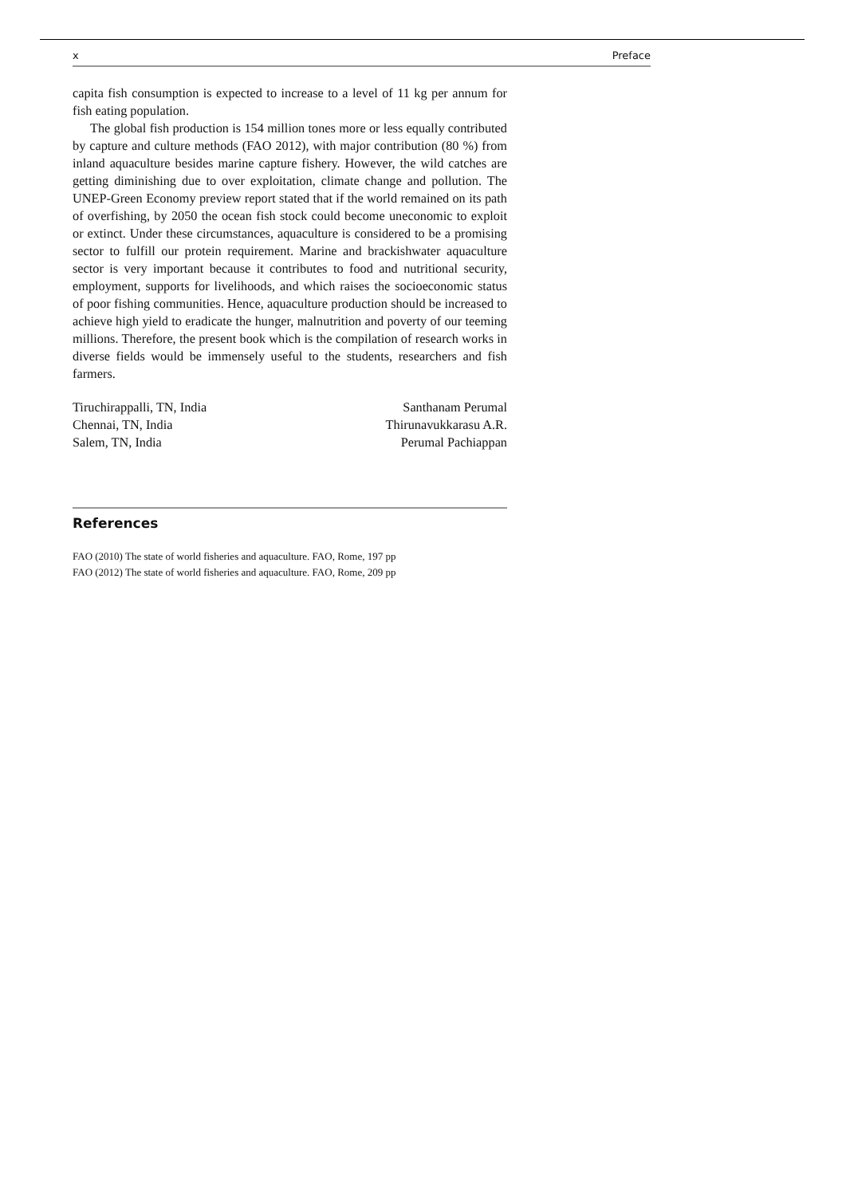x Preface
capita fish consumption is expected to increase to a level of 11 kg per annum for fish eating population.
The global fish production is 154 million tones more or less equally contributed by capture and culture methods (FAO 2012), with major contribution (80 %) from inland aquaculture besides marine capture fishery. However, the wild catches are getting diminishing due to over exploitation, climate change and pollution. The UNEP-Green Economy preview report stated that if the world remained on its path of overfishing, by 2050 the ocean fish stock could become uneconomic to exploit or extinct. Under these circumstances, aquaculture is considered to be a promising sector to fulfill our protein requirement. Marine and brackishwater aquaculture sector is very important because it contributes to food and nutritional security, employment, supports for livelihoods, and which raises the socioeconomic status of poor fishing communities. Hence, aquaculture production should be increased to achieve high yield to eradicate the hunger, malnutrition and poverty of our teeming millions. Therefore, the present book which is the compilation of research works in diverse fields would be immensely useful to the students, researchers and fish farmers.
Tiruchirappalli, TN, India
Chennai, TN, India
Salem, TN, India
Santhanam Perumal
Thirunavukkarasu A.R.
Perumal Pachiappan
References
FAO (2010) The state of world fisheries and aquaculture. FAO, Rome, 197 pp
FAO (2012) The state of world fisheries and aquaculture. FAO, Rome, 209 pp